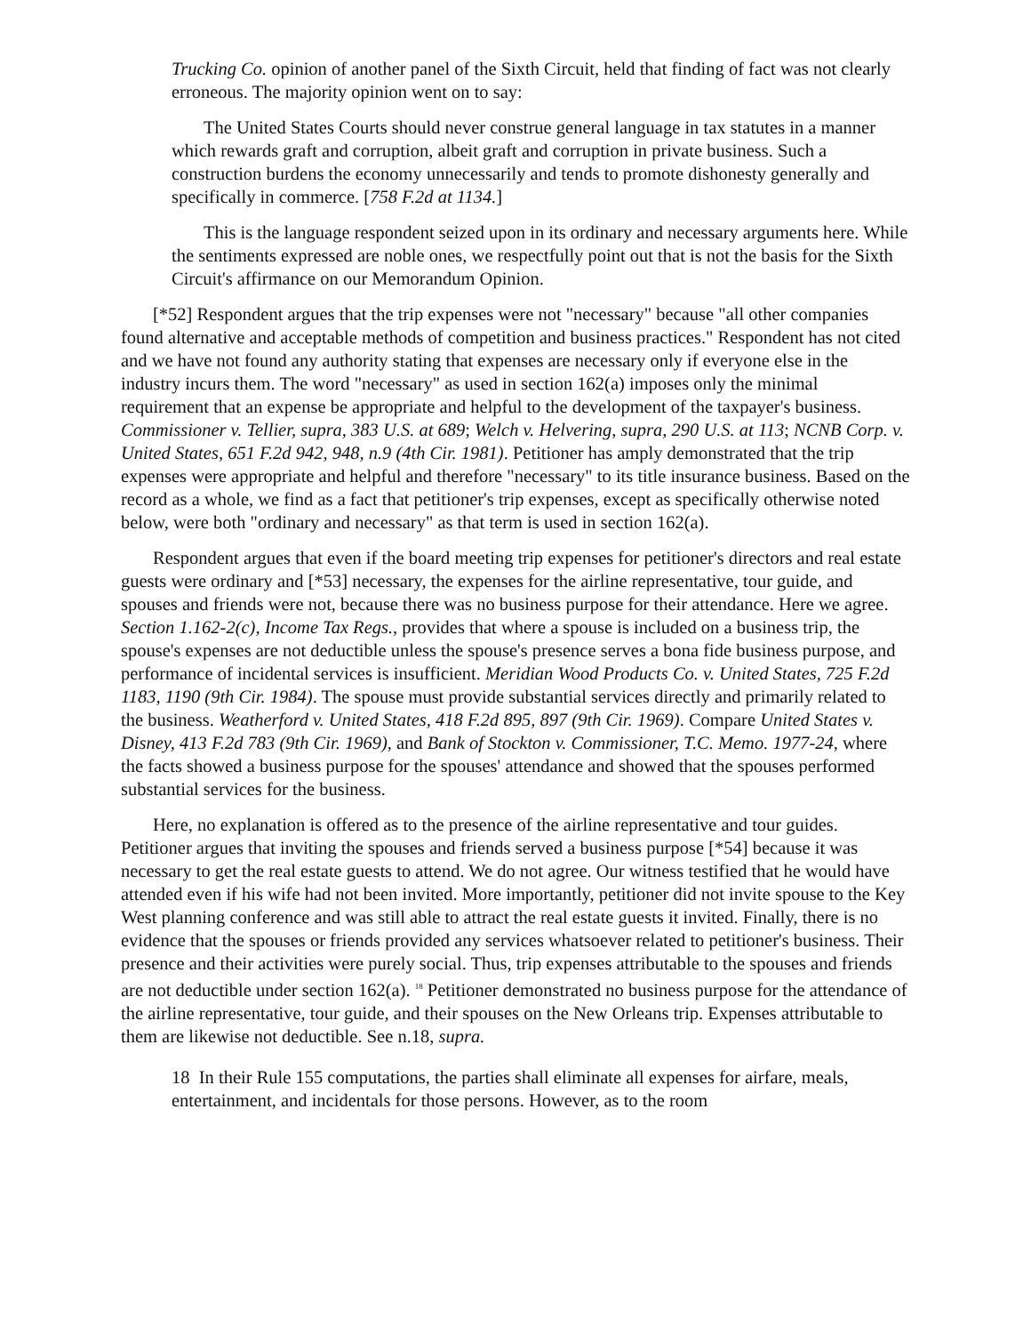Trucking Co. opinion of another panel of the Sixth Circuit, held that finding of fact was not clearly erroneous. The majority opinion went on to say:
The United States Courts should never construe general language in tax statutes in a manner which rewards graft and corruption, albeit graft and corruption in private business. Such a construction burdens the economy unnecessarily and tends to promote dishonesty generally and specifically in commerce. [758 F.2d at 1134.]
This is the language respondent seized upon in its ordinary and necessary arguments here. While the sentiments expressed are noble ones, we respectfully point out that is not the basis for the Sixth Circuit's affirmance on our Memorandum Opinion.
[*52] Respondent argues that the trip expenses were not "necessary" because "all other companies found alternative and acceptable methods of competition and business practices." Respondent has not cited and we have not found any authority stating that expenses are necessary only if everyone else in the industry incurs them. The word "necessary" as used in section 162(a) imposes only the minimal requirement that an expense be appropriate and helpful to the development of the taxpayer's business. Commissioner v. Tellier, supra, 383 U.S. at 689; Welch v. Helvering, supra, 290 U.S. at 113; NCNB Corp. v. United States, 651 F.2d 942, 948, n.9 (4th Cir. 1981). Petitioner has amply demonstrated that the trip expenses were appropriate and helpful and therefore "necessary" to its title insurance business. Based on the record as a whole, we find as a fact that petitioner's trip expenses, except as specifically otherwise noted below, were both "ordinary and necessary" as that term is used in section 162(a).
Respondent argues that even if the board meeting trip expenses for petitioner's directors and real estate guests were ordinary and [*53] necessary, the expenses for the airline representative, tour guide, and spouses and friends were not, because there was no business purpose for their attendance. Here we agree. Section 1.162-2(c), Income Tax Regs., provides that where a spouse is included on a business trip, the spouse's expenses are not deductible unless the spouse's presence serves a bona fide business purpose, and performance of incidental services is insufficient. Meridian Wood Products Co. v. United States, 725 F.2d 1183, 1190 (9th Cir. 1984). The spouse must provide substantial services directly and primarily related to the business. Weatherford v. United States, 418 F.2d 895, 897 (9th Cir. 1969). Compare United States v. Disney, 413 F.2d 783 (9th Cir. 1969), and Bank of Stockton v. Commissioner, T.C. Memo. 1977-24, where the facts showed a business purpose for the spouses' attendance and showed that the spouses performed substantial services for the business.
Here, no explanation is offered as to the presence of the airline representative and tour guides. Petitioner argues that inviting the spouses and friends served a business purpose [*54] because it was necessary to get the real estate guests to attend. We do not agree. Our witness testified that he would have attended even if his wife had not been invited. More importantly, petitioner did not invite spouse to the Key West planning conference and was still able to attract the real estate guests it invited. Finally, there is no evidence that the spouses or friends provided any services whatsoever related to petitioner's business. Their presence and their activities were purely social. Thus, trip expenses attributable to the spouses and friends are not deductible under section 162(a). <sup>18</sup> Petitioner demonstrated no business purpose for the attendance of the airline representative, tour guide, and their spouses on the New Orleans trip. Expenses attributable to them are likewise not deductible. See n.18, supra.
18 In their Rule 155 computations, the parties shall eliminate all expenses for airfare, meals, entertainment, and incidentals for those persons. However, as to the room